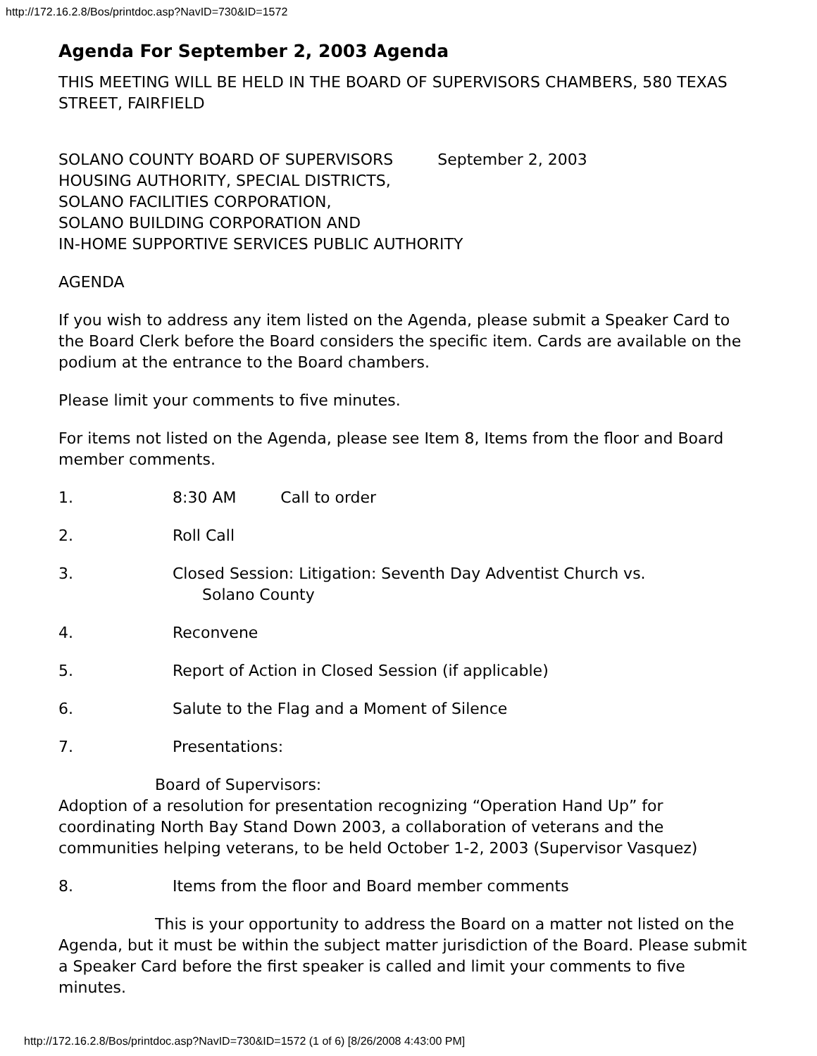http://172.16.2.8/Bos/printdoc.asp?NavID=730&ID=1572
Agenda For September 2, 2003 Agenda
THIS MEETING WILL BE HELD IN THE BOARD OF SUPERVISORS CHAMBERS, 580 TEXAS STREET, FAIRFIELD
SOLANO COUNTY BOARD OF SUPERVISORS September 2, 2003
HOUSING AUTHORITY, SPECIAL DISTRICTS,
SOLANO FACILITIES CORPORATION,
SOLANO BUILDING CORPORATION AND
IN-HOME SUPPORTIVE SERVICES PUBLIC AUTHORITY
AGENDA
If you wish to address any item listed on the Agenda, please submit a Speaker Card to the Board Clerk before the Board considers the specific item. Cards are available on the podium at the entrance to the Board chambers.
Please limit your comments to five minutes.
For items not listed on the Agenda, please see Item 8, Items from the floor and Board member comments.
1. 8:30 AM Call to order
2. Roll Call
3. Closed Session: Litigation: Seventh Day Adventist Church vs.
Solano County
4. Reconvene
5. Report of Action in Closed Session (if applicable)
6. Salute to the Flag and a Moment of Silence
7. Presentations:
Board of Supervisors:
Adoption of a resolution for presentation recognizing “Operation Hand Up” for coordinating North Bay Stand Down 2003, a collaboration of veterans and the communities helping veterans, to be held October 1-2, 2003 (Supervisor Vasquez)
8. Items from the floor and Board member comments
This is your opportunity to address the Board on a matter not listed on the Agenda, but it must be within the subject matter jurisdiction of the Board. Please submit a Speaker Card before the first speaker is called and limit your comments to five minutes.
http://172.16.2.8/Bos/printdoc.asp?NavID=730&ID=1572 (1 of 6) [8/26/2008 4:43:00 PM]